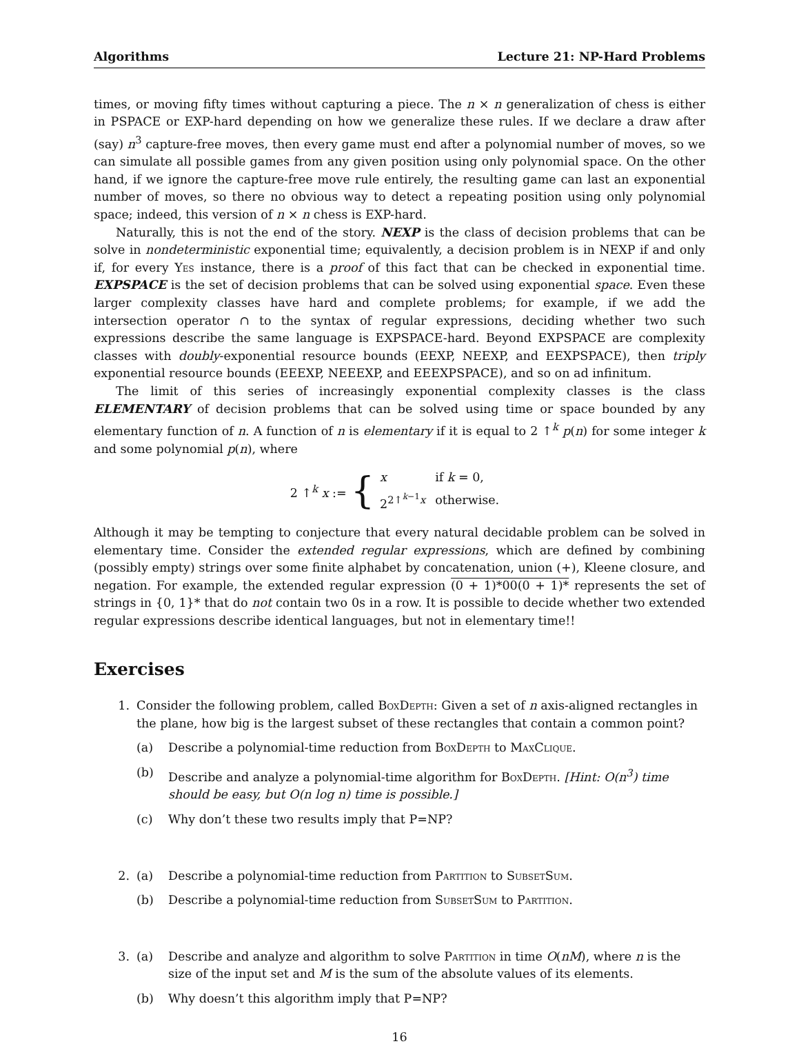Algorithms Lecture 21: NP-Hard Problems
times, or moving fifty times without capturing a piece. The n × n generalization of chess is either in PSPACE or EXP-hard depending on how we generalize these rules. If we declare a draw after (say) n<sup>3</sup> capture-free moves, then every game must end after a polynomial number of moves, so we can simulate all possible games from any given position using only polynomial space. On the other hand, if we ignore the capture-free move rule entirely, the resulting game can last an exponential number of moves, so there no obvious way to detect a repeating position using only polynomial space; indeed, this version of n × n chess is EXP-hard.
Naturally, this is not the end of the story. NEXP is the class of decision problems that can be solve in nondeterministic exponential time; equivalently, a decision problem is in NEXP if and only if, for every Yes instance, there is a proof of this fact that can be checked in exponential time. EXPSPACE is the set of decision problems that can be solved using exponential space. Even these larger complexity classes have hard and complete problems; for example, if we add the intersection operator ∩ to the syntax of regular expressions, deciding whether two such expressions describe the same language is EXPSPACE-hard. Beyond EXPSPACE are complexity classes with doubly-exponential resource bounds (EEXP, NEEXP, and EEXPSPACE), then triply exponential resource bounds (EEEXP, NEEEXP, and EEEXPSPACE), and so on ad infinitum.
The limit of this series of increasingly exponential complexity classes is the class ELEMENTARY of decision problems that can be solved using time or space bounded by any elementary function of n. A function of n is elementary if it is equal to 2 ↑<sup>k</sup> p(n) for some integer k and some polynomial p(n), where
2 ↑<sup>k</sup> x := {
| x | if k = 0, |
| 2<sup>2↑<sup>k−1</sup>x</sup> | otherwise. |
Although it may be tempting to conjecture that every natural decidable problem can be solved in elementary time. Consider the extended regular expressions, which are defined by combining (possibly empty) strings over some finite alphabet by concatenation, union (+), Kleene closure, and negation. For example, the extended regular expression (0 + 1)*00(0 + 1)* represents the set of strings in {0, 1}* that do not contain two 0s in a row. It is possible to decide whether two extended regular expressions describe identical languages, but not in elementary time!!
Exercises
1. Consider the following problem, called BoxDepth: Given a set of n axis-aligned rectangles in the plane, how big is the largest subset of these rectangles that contain a common point?
(a) Describe a polynomial-time reduction from BoxDepth to MaxClique.
(b) Describe and analyze a polynomial-time algorithm for BoxDepth. [Hint: O(n<sup>3</sup>) time should be easy, but O(n log n) time is possible.]
(c) Why don’t these two results imply that P=NP?
2. (a) Describe a polynomial-time reduction from Partition to SubsetSum.
(b) Describe a polynomial-time reduction from SubsetSum to Partition.
3. (a) Describe and analyze and algorithm to solve Partition in time O(nM), where n is the size of the input set and M is the sum of the absolute values of its elements.
(b) Why doesn’t this algorithm imply that P=NP?
16